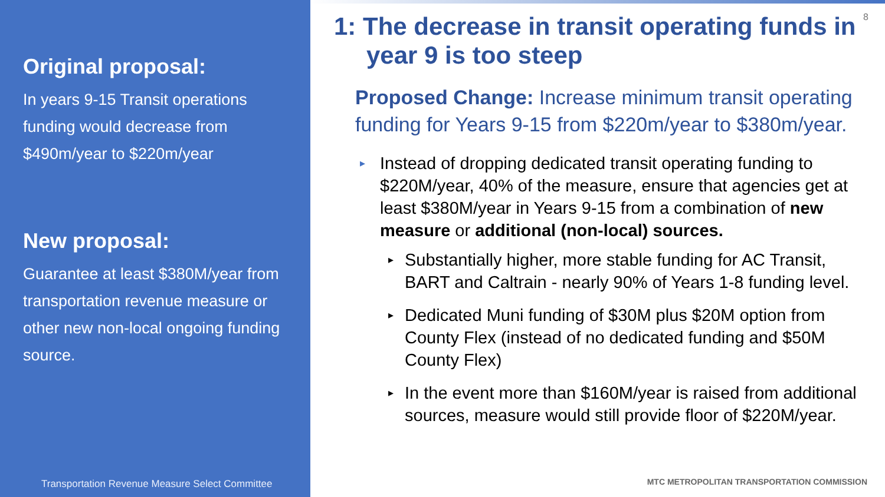Original proposal:
In years 9-15 Transit operations funding would decrease from $490m/year to $220m/year
New proposal:
Guarantee at least $380M/year from transportation revenue measure or other new non-local ongoing funding source.
Transportation Revenue Measure Select Committee
8
1: The decrease in transit operating funds in year 9 is too steep
Proposed Change: Increase minimum transit operating funding for Years 9-15 from $220m/year to $380m/year.
▸ Instead of dropping dedicated transit operating funding to $220M/year, 40% of the measure, ensure that agencies get at least $380M/year in Years 9-15 from a combination of new measure or additional (non-local) sources.
▸ Substantially higher, more stable funding for AC Transit, BART and Caltrain - nearly 90% of Years 1-8 funding level.
▸ Dedicated Muni funding of $30M plus $20M option from County Flex (instead of no dedicated funding and $50M County Flex)
▸ In the event more than $160M/year is raised from additional sources, measure would still provide floor of $220M/year.
MTC METROPOLITAN TRANSPORTATION COMMISSION